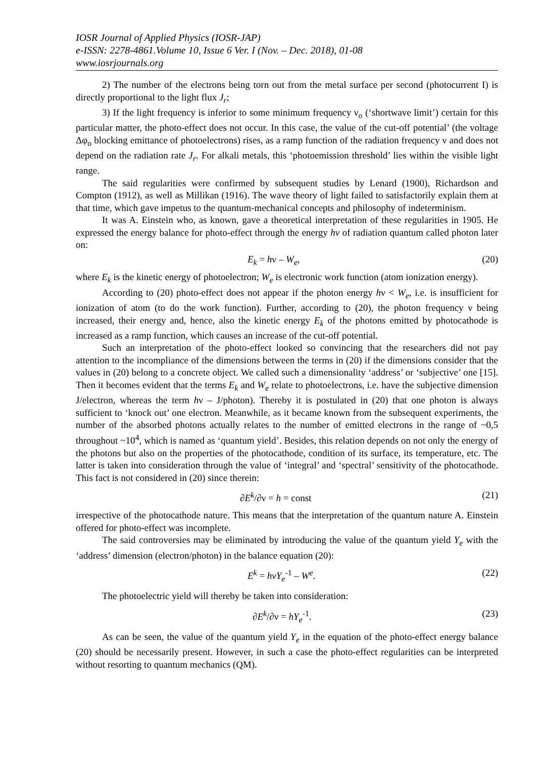IOSR Journal of Applied Physics (IOSR-JAP)
e-ISSN: 2278-4861.Volume 10, Issue 6 Ver. I (Nov. – Dec. 2018), 01-08
www.iosrjournals.org
2) The number of the electrons being torn out from the metal surface per second (photocurrent I) is directly proportional to the light flux J<sub>r</sub>;
3) If the light frequency is inferior to some minimum frequency ν<sub>o</sub> (‘shortwave limit’) certain for this particular matter, the photo-effect does not occur. In this case, the value of the cut-off potential’ (the voltage Δφ<sub>o</sub> blocking emittance of photoelectrons) rises, as a ramp function of the radiation frequency ν and does not depend on the radiation rate J<sub>r</sub>. For alkali metals, this ‘photoemission threshold’ lies within the visible light range.
The said regularities were confirmed by subsequent studies by Lenard (1900), Richardson and Compton (1912), as well as Millikan (1916). The wave theory of light failed to satisfactorily explain them at that time, which gave impetus to the quantum-mechanical concepts and philosophy of indeterminism.
It was A. Einstein who, as known, gave a theoretical interpretation of these regularities in 1905. He expressed the energy balance for photo-effect through the energy hν of radiation quantum called photon later on:
E<sub>k</sub> = hν – W<sub>e</sub>, (20)
where E<sub>k</sub> is the kinetic energy of photoelectron; W<sub>e</sub> is electronic work function (atom ionization energy).
According to (20) photo-effect does not appear if the photon energy hν < W<sub>e</sub>, i.e. is insufficient for ionization of atom (to do the work function). Further, according to (20), the photon frequency ν being increased, their energy and, hence, also the kinetic energy E<sub>k</sub> of the photons emitted by photocathode is increased as a ramp function, which causes an increase of the cut-off potential.
Such an interpretation of the photo-effect looked so convincing that the researchers did not pay attention to the incompliance of the dimensions between the terms in (20) if the dimensions consider that the values in (20) belong to a concrete object. We called such a dimensionality ‘address’ or ‘subjective’ one [15]. Then it becomes evident that the terms E<sub>k</sub> and W<sub>e</sub> relate to photoelectrons, i.e. have the subjective dimension J/electron, whereas the term hν – J/photon). Thereby it is postulated in (20) that one photon is always sufficient to ‘knock out’ one electron. Meanwhile, as it became known from the subsequent experiments, the number of the absorbed photons actually relates to the number of emitted electrons in the range of ~0,5 throughout ~10<sup>4</sup>, which is named as ‘quantum yield’. Besides, this relation depends on not only the energy of the photons but also on the properties of the photocathode, condition of its surface, its temperature, etc. The latter is taken into consideration through the value of ‘integral’ and ‘spectral’ sensitivity of the photocathode. This fact is not considered in (20) since therein:
∂E<sup>k</sup>/∂ν = h = const (21)
irrespective of the photocathode nature. This means that the interpretation of the quantum nature A. Einstein offered for photo-effect was incomplete.
The said controversies may be eliminated by introducing the value of the quantum yield Y<sub>e</sub> with the ‘address’ dimension (electron/photon) in the balance equation (20):
E<sup>k</sup> = hνY<sub>e</sub><sup>-1</sup> – W<sup>e</sup>. (22)
The photoelectric yield will thereby be taken into consideration:
∂E<sup>k</sup>/∂ν = hY<sub>e</sub><sup>-1</sup>. (23)
As can be seen, the value of the quantum yield Y<sub>e</sub> in the equation of the photo-effect energy balance (20) should be necessarily present. However, in such a case the photo-effect regularities can be interpreted without resorting to quantum mechanics (QM).